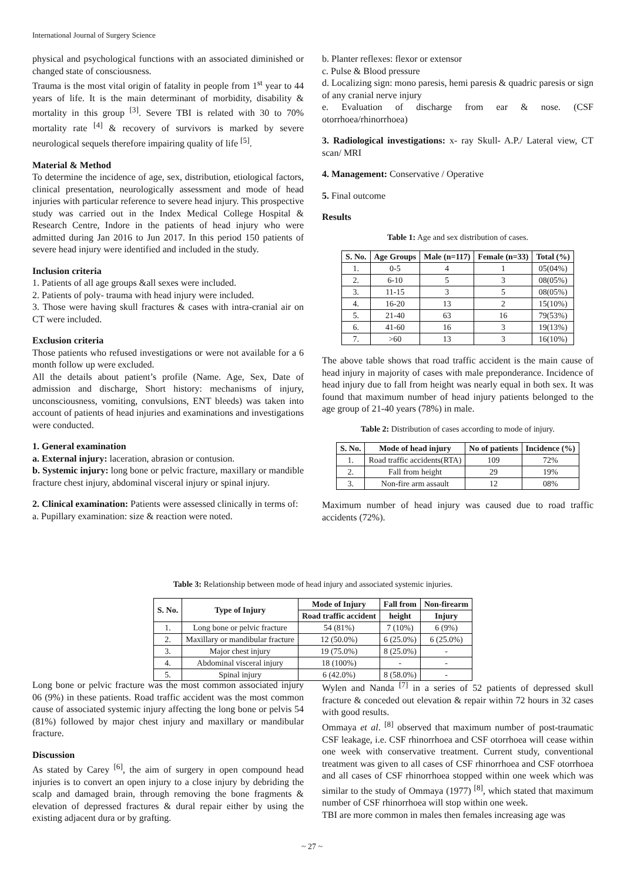International Journal of Surgery Science
physical and psychological functions with an associated diminished or changed state of consciousness.
Trauma is the most vital origin of fatality in people from 1<sup>st</sup> year to 44 years of life. It is the main determinant of morbidity, disability & mortality in this group <sup>[3]</sup>. Severe TBI is related with 30 to 70% mortality rate <sup>[4]</sup> & recovery of survivors is marked by severe neurological sequels therefore impairing quality of life <sup>[5]</sup>.
Material & Method
To determine the incidence of age, sex, distribution, etiological factors, clinical presentation, neurologically assessment and mode of head injuries with particular reference to severe head injury. This prospective study was carried out in the Index Medical College Hospital & Research Centre, Indore in the patients of head injury who were admitted during Jan 2016 to Jun 2017. In this period 150 patients of severe head injury were identified and included in the study.
Inclusion criteria
1. Patients of all age groups &all sexes were included.
2. Patients of poly- trauma with head injury were included.
3. Those were having skull fractures & cases with intra-cranial air on CT were included.
Exclusion criteria
Those patients who refused investigations or were not available for a 6 month follow up were excluded.
All the details about patient’s profile (Name. Age, Sex, Date of admission and discharge, Short history: mechanisms of injury, unconsciousness, vomiting, convulsions, ENT bleeds) was taken into account of patients of head injuries and examinations and investigations were conducted.
1. General examination
a. External injury: laceration, abrasion or contusion.
b. Systemic injury: long bone or pelvic fracture, maxillary or mandible fracture chest injury, abdominal visceral injury or spinal injury.
2. Clinical examination: Patients were assessed clinically in terms of:
a. Pupillary examination: size & reaction were noted.
b. Planter reflexes: flexor or extensor
c. Pulse & Blood pressure
d. Localizing sign: mono paresis, hemi paresis & quadric paresis or sign of any cranial nerve injury
e. Evaluation of discharge from ear & nose. (CSF otorrhoea/rhinorrhoea)
3. Radiological investigations: x- ray Skull- A.P./ Lateral view, CT scan/ MRI
4. Management: Conservative / Operative
5. Final outcome
Results
Table 1: Age and sex distribution of cases.
| S. No. | Age Groups | Male (n=117) | Female (n=33) | Total (%) |
| --- | --- | --- | --- | --- |
| 1. | 0-5 | 4 | 1 | 05(04%) |
| 2. | 6-10 | 5 | 3 | 08(05%) |
| 3. | 11-15 | 3 | 5 | 08(05%) |
| 4. | 16-20 | 13 | 2 | 15(10%) |
| 5. | 21-40 | 63 | 16 | 79(53%) |
| 6. | 41-60 | 16 | 3 | 19(13%) |
| 7. | >60 | 13 | 3 | 16(10%) |
The above table shows that road traffic accident is the main cause of head injury in majority of cases with male preponderance. Incidence of head injury due to fall from height was nearly equal in both sex. It was found that maximum number of head injury patients belonged to the age group of 21-40 years (78%) in male.
Table 2: Distribution of cases according to mode of injury.
| S. No. | Mode of head injury | No of patients | Incidence (%) |
| --- | --- | --- | --- |
| 1. | Road traffic accidents(RTA) | 109 | 72% |
| 2. | Fall from height | 29 | 19% |
| 3. | Non-fire arm assault | 12 | 08% |
Maximum number of head injury was caused due to road traffic accidents (72%).
Table 3: Relationship between mode of head injury and associated systemic injuries.
| S. No. | Type of Injury | Mode of Injury | Fall from | Non-firearm |
| --- | --- | --- | --- | --- |
| | | Road traffic accident | height | Injury |
| 1. | Long bone or pelvic fracture | 54 (81%) | 7 (10%) | 6 (9%) |
| 2. | Maxillary or mandibular fracture | 12 (50.0%) | 6 (25.0%) | 6 (25.0%) |
| 3. | Major chest injury | 19 (75.0%) | 8 (25.0%) | - |
| 4. | Abdominal visceral injury | 18 (100%) | - | - |
| 5. | Spinal injury | 6 (42.0%) | 8 (58.0%) | - |
Long bone or pelvic fracture was the most common associated injury 06 (9%) in these patients. Road traffic accident was the most common cause of associated systemic injury affecting the long bone or pelvis 54 (81%) followed by major chest injury and maxillary or mandibular fracture.
Discussion
As stated by Carey <sup>[6]</sup>, the aim of surgery in open compound head injuries is to convert an open injury to a close injury by debriding the scalp and damaged brain, through removing the bone fragments & elevation of depressed fractures & dural repair either by using the existing adjacent dura or by grafting.
Wylen and Nanda <sup>[7]</sup> in a series of 52 patients of depressed skull fracture & conceded out elevation & repair within 72 hours in 32 cases with good results.
Ommaya et al. <sup>[8]</sup> observed that maximum number of post-traumatic CSF leakage, i.e. CSF rhinorrhoea and CSF otorrhoea will cease within one week with conservative treatment. Current study, conventional treatment was given to all cases of CSF rhinorrhoea and CSF otorrhoea and all cases of CSF rhinorrhoea stopped within one week which was similar to the study of Ommaya (1977) <sup>[8]</sup>, which stated that maximum number of CSF rhinorrhoea will stop within one week.
TBI are more common in males then females increasing age was
~ 27 ~